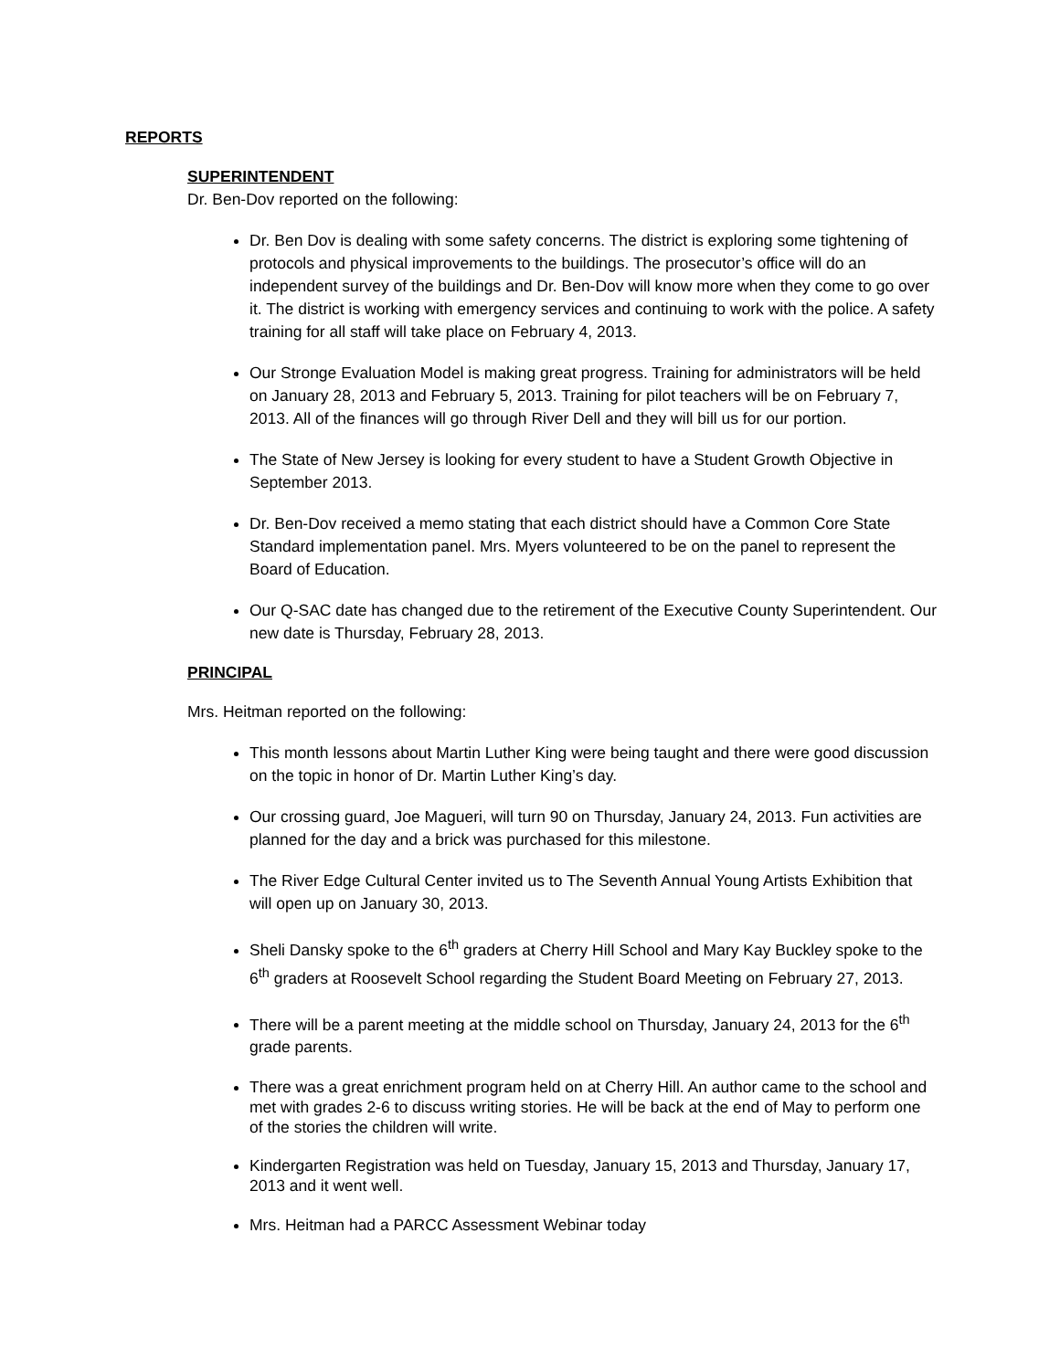REPORTS
SUPERINTENDENT
Dr. Ben-Dov reported on the following:
Dr. Ben Dov is dealing with some safety concerns. The district is exploring some tightening of protocols and physical improvements to the buildings. The prosecutor’s office will do an independent survey of the buildings and Dr. Ben-Dov will know more when they come to go over it. The district is working with emergency services and continuing to work with the police. A safety training for all staff will take place on February 4, 2013.
Our Stronge Evaluation Model is making great progress. Training for administrators will be held on January 28, 2013 and February 5, 2013. Training for pilot teachers will be on February 7, 2013. All of the finances will go through River Dell and they will bill us for our portion.
The State of New Jersey is looking for every student to have a Student Growth Objective in September 2013.
Dr. Ben-Dov received a memo stating that each district should have a Common Core State Standard implementation panel. Mrs. Myers volunteered to be on the panel to represent the Board of Education.
Our Q-SAC date has changed due to the retirement of the Executive County Superintendent. Our new date is Thursday, February 28, 2013.
PRINCIPAL
Mrs. Heitman reported on the following:
This month lessons about Martin Luther King were being taught and there were good discussion on the topic in honor of Dr. Martin Luther King’s day.
Our crossing guard, Joe Magueri, will turn 90 on Thursday, January 24, 2013. Fun activities are planned for the day and a brick was purchased for this milestone.
The River Edge Cultural Center invited us to The Seventh Annual Young Artists Exhibition that will open up on January 30, 2013.
Sheli Dansky spoke to the 6<sup>th</sup> graders at Cherry Hill School and Mary Kay Buckley spoke to the 6<sup>th</sup> graders at Roosevelt School regarding the Student Board Meeting on February 27, 2013.
There will be a parent meeting at the middle school on Thursday, January 24, 2013 for the 6<sup>th</sup> grade parents.
There was a great enrichment program held on at Cherry Hill. An author came to the school and met with grades 2-6 to discuss writing stories. He will be back at the end of May to perform one of the stories the children will write.
Kindergarten Registration was held on Tuesday, January 15, 2013 and Thursday, January 17, 2013 and it went well.
Mrs. Heitman had a PARCC Assessment Webinar today